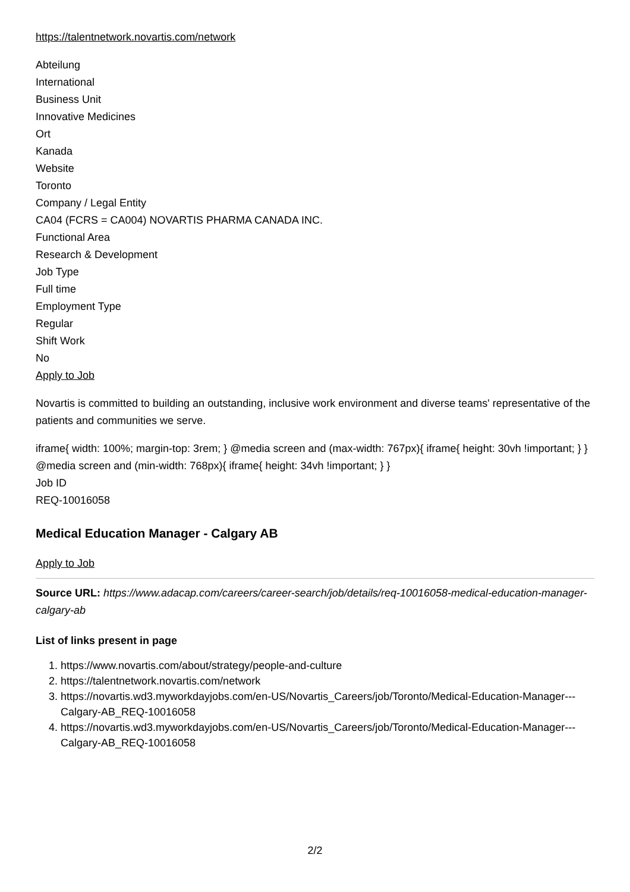https://talentnetwork.novartis.com/network
Abteilung
International
Business Unit
Innovative Medicines
Ort
Kanada
Website
Toronto
Company / Legal Entity
CA04 (FCRS = CA004) NOVARTIS PHARMA CANADA INC.
Functional Area
Research & Development
Job Type
Full time
Employment Type
Regular
Shift Work
No
Apply to Job
Novartis is committed to building an outstanding, inclusive work environment and diverse teams' representative of the patients and communities we serve.
iframe{ width: 100%; margin-top: 3rem; } @media screen and (max-width: 767px){ iframe{ height: 30vh !important; } } @media screen and (min-width: 768px){ iframe{ height: 34vh !important; } }
Job ID
REQ-10016058
Medical Education Manager - Calgary AB
Apply to Job
Source URL: https://www.adacap.com/careers/career-search/job/details/req-10016058-medical-education-manager-calgary-ab
List of links present in page
1. https://www.novartis.com/about/strategy/people-and-culture
2. https://talentnetwork.novartis.com/network
3. https://novartis.wd3.myworkdayjobs.com/en-US/Novartis_Careers/job/Toronto/Medical-Education-Manager---Calgary-AB_REQ-10016058
4. https://novartis.wd3.myworkdayjobs.com/en-US/Novartis_Careers/job/Toronto/Medical-Education-Manager---Calgary-AB_REQ-10016058
2/2